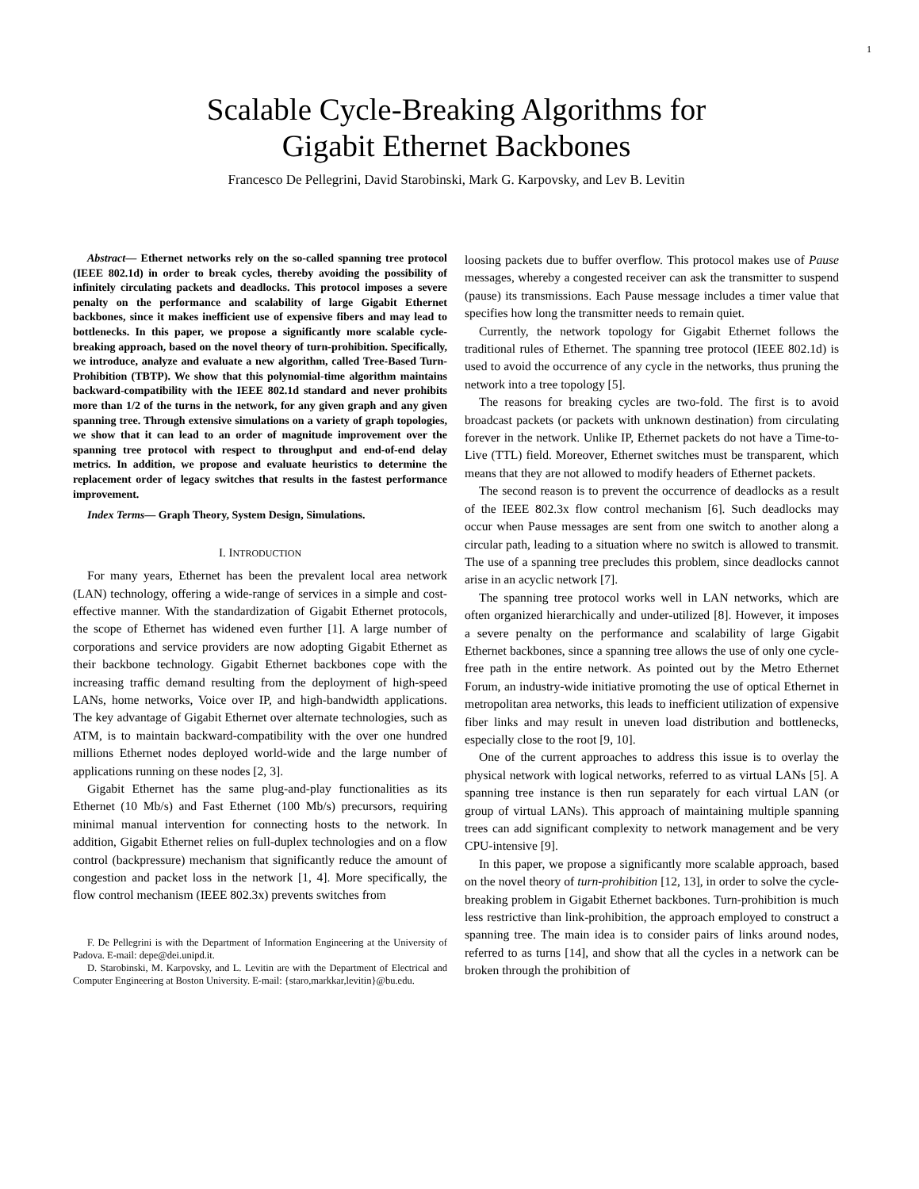1
Scalable Cycle-Breaking Algorithms for
Gigabit Ethernet Backbones
Francesco De Pellegrini, David Starobinski, Mark G. Karpovsky, and Lev B. Levitin
Abstract— Ethernet networks rely on the so-called spanning tree protocol (IEEE 802.1d) in order to break cycles, thereby avoiding the possibility of infinitely circulating packets and deadlocks. This protocol imposes a severe penalty on the performance and scalability of large Gigabit Ethernet backbones, since it makes inefficient use of expensive fibers and may lead to bottlenecks. In this paper, we propose a significantly more scalable cycle-breaking approach, based on the novel theory of turn-prohibition. Specifically, we introduce, analyze and evaluate a new algorithm, called Tree-Based Turn-Prohibition (TBTP). We show that this polynomial-time algorithm maintains backward-compatibility with the IEEE 802.1d standard and never prohibits more than 1/2 of the turns in the network, for any given graph and any given spanning tree. Through extensive simulations on a variety of graph topologies, we show that it can lead to an order of magnitude improvement over the spanning tree protocol with respect to throughput and end-of-end delay metrics. In addition, we propose and evaluate heuristics to determine the replacement order of legacy switches that results in the fastest performance improvement.
Index Terms— Graph Theory, System Design, Simulations.
I. INTRODUCTION
For many years, Ethernet has been the prevalent local area network (LAN) technology, offering a wide-range of services in a simple and cost-effective manner. With the standardization of Gigabit Ethernet protocols, the scope of Ethernet has widened even further [1]. A large number of corporations and service providers are now adopting Gigabit Ethernet as their backbone technology. Gigabit Ethernet backbones cope with the increasing traffic demand resulting from the deployment of high-speed LANs, home networks, Voice over IP, and high-bandwidth applications. The key advantage of Gigabit Ethernet over alternate technologies, such as ATM, is to maintain backward-compatibility with the over one hundred millions Ethernet nodes deployed world-wide and the large number of applications running on these nodes [2, 3].
Gigabit Ethernet has the same plug-and-play functionalities as its Ethernet (10 Mb/s) and Fast Ethernet (100 Mb/s) precursors, requiring minimal manual intervention for connecting hosts to the network. In addition, Gigabit Ethernet relies on full-duplex technologies and on a flow control (backpressure) mechanism that significantly reduce the amount of congestion and packet loss in the network [1, 4]. More specifically, the flow control mechanism (IEEE 802.3x) prevents switches from
F. De Pellegrini is with the Department of Information Engineering at the University of Padova. E-mail: depe@dei.unipd.it.
D. Starobinski, M. Karpovsky, and L. Levitin are with the Department of Electrical and Computer Engineering at Boston University. E-mail: {staro,markkar,levitin}@bu.edu.
loosing packets due to buffer overflow. This protocol makes use of Pause messages, whereby a congested receiver can ask the transmitter to suspend (pause) its transmissions. Each Pause message includes a timer value that specifies how long the transmitter needs to remain quiet.
Currently, the network topology for Gigabit Ethernet follows the traditional rules of Ethernet. The spanning tree protocol (IEEE 802.1d) is used to avoid the occurrence of any cycle in the networks, thus pruning the network into a tree topology [5].
The reasons for breaking cycles are two-fold. The first is to avoid broadcast packets (or packets with unknown destination) from circulating forever in the network. Unlike IP, Ethernet packets do not have a Time-to-Live (TTL) field. Moreover, Ethernet switches must be transparent, which means that they are not allowed to modify headers of Ethernet packets.
The second reason is to prevent the occurrence of deadlocks as a result of the IEEE 802.3x flow control mechanism [6]. Such deadlocks may occur when Pause messages are sent from one switch to another along a circular path, leading to a situation where no switch is allowed to transmit. The use of a spanning tree precludes this problem, since deadlocks cannot arise in an acyclic network [7].
The spanning tree protocol works well in LAN networks, which are often organized hierarchically and under-utilized [8]. However, it imposes a severe penalty on the performance and scalability of large Gigabit Ethernet backbones, since a spanning tree allows the use of only one cycle-free path in the entire network. As pointed out by the Metro Ethernet Forum, an industry-wide initiative promoting the use of optical Ethernet in metropolitan area networks, this leads to inefficient utilization of expensive fiber links and may result in uneven load distribution and bottlenecks, especially close to the root [9, 10].
One of the current approaches to address this issue is to overlay the physical network with logical networks, referred to as virtual LANs [5]. A spanning tree instance is then run separately for each virtual LAN (or group of virtual LANs). This approach of maintaining multiple spanning trees can add significant complexity to network management and be very CPU-intensive [9].
In this paper, we propose a significantly more scalable approach, based on the novel theory of turn-prohibition [12, 13], in order to solve the cycle-breaking problem in Gigabit Ethernet backbones. Turn-prohibition is much less restrictive than link-prohibition, the approach employed to construct a spanning tree. The main idea is to consider pairs of links around nodes, referred to as turns [14], and show that all the cycles in a network can be broken through the prohibition of